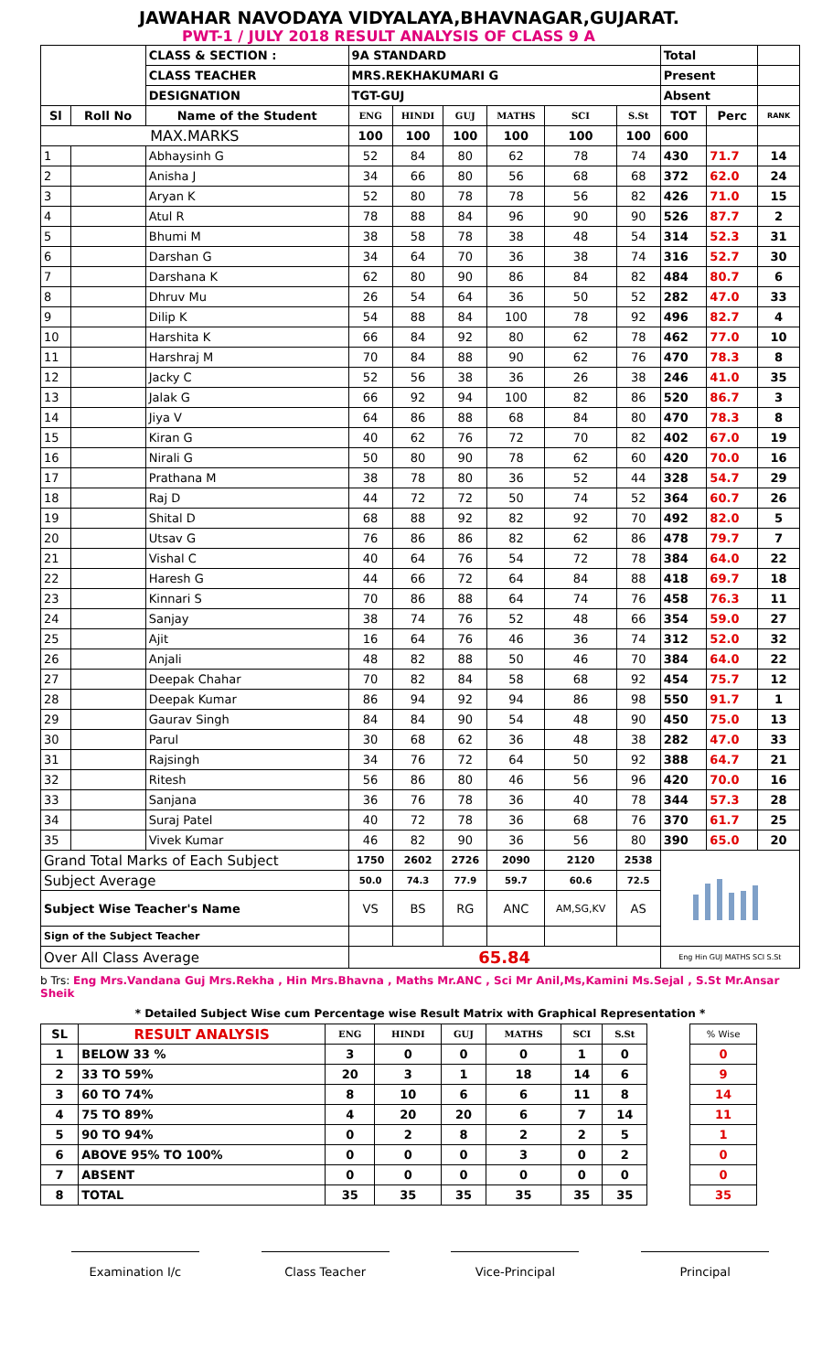JAWAHAR NAVODAYA VIDYALAYA,BHAVNAGAR,GUJARAT.
PWT-1 / JULY 2018 RESULT ANALYSIS OF CLASS 9 A
| | | CLASS & SECTION : | 9A STANDARD | | | | | | Total | | |
| | | CLASS TEACHER | MRS.REKHAKUMARI G | | | | | | Present | | |
| | | DESIGNATION | TGT-GUJ | | | | | | Absent | | |
| Sl | Roll No | Name of the Student | ENG | HINDI | GUJ | MATHS | SCI | S.St | TOT | Perc | RANK |
| MAX.MARKS | | | 100 | 100 | 100 | 100 | 100 | 100 | 600 | | |
| 1 | | Abhaysinh G | 52 | 84 | 80 | 62 | 78 | 74 | 430 | 71.7 | 14 |
| 2 | | Anisha J | 34 | 66 | 80 | 56 | 68 | 68 | 372 | 62.0 | 24 |
| 3 | | Aryan K | 52 | 80 | 78 | 78 | 56 | 82 | 426 | 71.0 | 15 |
| 4 | | Atul R | 78 | 88 | 84 | 96 | 90 | 90 | 526 | 87.7 | 2 |
| 5 | | Bhumi M | 38 | 58 | 78 | 38 | 48 | 54 | 314 | 52.3 | 31 |
| 6 | | Darshan G | 34 | 64 | 70 | 36 | 38 | 74 | 316 | 52.7 | 30 |
| 7 | | Darshana K | 62 | 80 | 90 | 86 | 84 | 82 | 484 | 80.7 | 6 |
| 8 | | Dhruv Mu | 26 | 54 | 64 | 36 | 50 | 52 | 282 | 47.0 | 33 |
| 9 | | Dilip K | 54 | 88 | 84 | 100 | 78 | 92 | 496 | 82.7 | 4 |
| 10 | | Harshita K | 66 | 84 | 92 | 80 | 62 | 78 | 462 | 77.0 | 10 |
| 11 | | Harshraj M | 70 | 84 | 88 | 90 | 62 | 76 | 470 | 78.3 | 8 |
| 12 | | Jacky C | 52 | 56 | 38 | 36 | 26 | 38 | 246 | 41.0 | 35 |
| 13 | | Jalak G | 66 | 92 | 94 | 100 | 82 | 86 | 520 | 86.7 | 3 |
| 14 | | Jiya V | 64 | 86 | 88 | 68 | 84 | 80 | 470 | 78.3 | 8 |
| 15 | | Kiran G | 40 | 62 | 76 | 72 | 70 | 82 | 402 | 67.0 | 19 |
| 16 | | Nirali G | 50 | 80 | 90 | 78 | 62 | 60 | 420 | 70.0 | 16 |
| 17 | | Prathana M | 38 | 78 | 80 | 36 | 52 | 44 | 328 | 54.7 | 29 |
| 18 | | Raj D | 44 | 72 | 72 | 50 | 74 | 52 | 364 | 60.7 | 26 |
| 19 | | Shital D | 68 | 88 | 92 | 82 | 92 | 70 | 492 | 82.0 | 5 |
| 20 | | Utsav G | 76 | 86 | 86 | 82 | 62 | 86 | 478 | 79.7 | 7 |
| 21 | | Vishal C | 40 | 64 | 76 | 54 | 72 | 78 | 384 | 64.0 | 22 |
| 22 | | Haresh G | 44 | 66 | 72 | 64 | 84 | 88 | 418 | 69.7 | 18 |
| 23 | | Kinnari S | 70 | 86 | 88 | 64 | 74 | 76 | 458 | 76.3 | 11 |
| 24 | | Sanjay | 38 | 74 | 76 | 52 | 48 | 66 | 354 | 59.0 | 27 |
| 25 | | Ajit | 16 | 64 | 76 | 46 | 36 | 74 | 312 | 52.0 | 32 |
| 26 | | Anjali | 48 | 82 | 88 | 50 | 46 | 70 | 384 | 64.0 | 22 |
| 27 | | Deepak Chahar | 70 | 82 | 84 | 58 | 68 | 92 | 454 | 75.7 | 12 |
| 28 | | Deepak Kumar | 86 | 94 | 92 | 94 | 86 | 98 | 550 | 91.7 | 1 |
| 29 | | Gaurav Singh | 84 | 84 | 90 | 54 | 48 | 90 | 450 | 75.0 | 13 |
| 30 | | Parul | 30 | 68 | 62 | 36 | 48 | 38 | 282 | 47.0 | 33 |
| 31 | | Rajsingh | 34 | 76 | 72 | 64 | 50 | 92 | 388 | 64.7 | 21 |
| 32 | | Ritesh | 56 | 86 | 80 | 46 | 56 | 96 | 420 | 70.0 | 16 |
| 33 | | Sanjana | 36 | 76 | 78 | 36 | 40 | 78 | 344 | 57.3 | 28 |
| 34 | | Suraj Patel | 40 | 72 | 78 | 36 | 68 | 76 | 370 | 61.7 | 25 |
| 35 | | Vivek Kumar | 46 | 82 | 90 | 36 | 56 | 80 | 390 | 65.0 | 20 |
| Grand Total Marks of Each Subject | | | 1750 | 2602 | 2726 | 2090 | 2120 | 2538 | | | |
| Subject Average | | | 50.0 | 74.3 | 77.9 | 59.7 | 60.6 | 72.5 | | | |
| Subject Wise Teacher's Name | | | VS | BS | RG | ANC | AM,SG,KV | AS | | | |
| Sign of the Subject Teacher | | | | | | | | | | | |
| Over All Class Average | | | 65.84 | | | | | | Eng Hin GUJ MATHS SCI S.St | | |
b Trs: Eng Mrs.Vandana Guj Mrs.Rekha , Hin Mrs.Bhavna , Maths Mr.ANC , Sci Mr Anil,Ms,Kamini Ms.Sejal , S.St Mr.Ansar Sheik
* Detailed Subject Wise cum Percentage wise Result Matrix with Graphical Representation *
| SL | RESULT ANALYSIS | ENG | HINDI | GUJ | MATHS | SCI | S.St | | % Wise | |
| 1 | BELOW 33 % | 3 | 0 | 0 | 0 | 1 | 0 | | 0 | |
| 2 | 33 TO 59% | 20 | 3 | 1 | 18 | 14 | 6 | | 9 | |
| 3 | 60 TO 74% | 8 | 10 | 6 | 6 | 11 | 8 | | 14 | |
| 4 | 75 TO 89% | 4 | 20 | 20 | 6 | 7 | 14 | | 11 | |
| 5 | 90 TO 94% | 0 | 2 | 8 | 2 | 2 | 5 | | 1 | |
| 6 | ABOVE 95% TO 100% | 0 | 0 | 0 | 3 | 0 | 2 | | 0 | |
| 7 | ABSENT | 0 | 0 | 0 | 0 | 0 | 0 | | 0 | |
| 8 | TOTAL | 35 | 35 | 35 | 35 | 35 | 35 | | 35 | |
Examination I/c Class Teacher Vice-Principal Principal